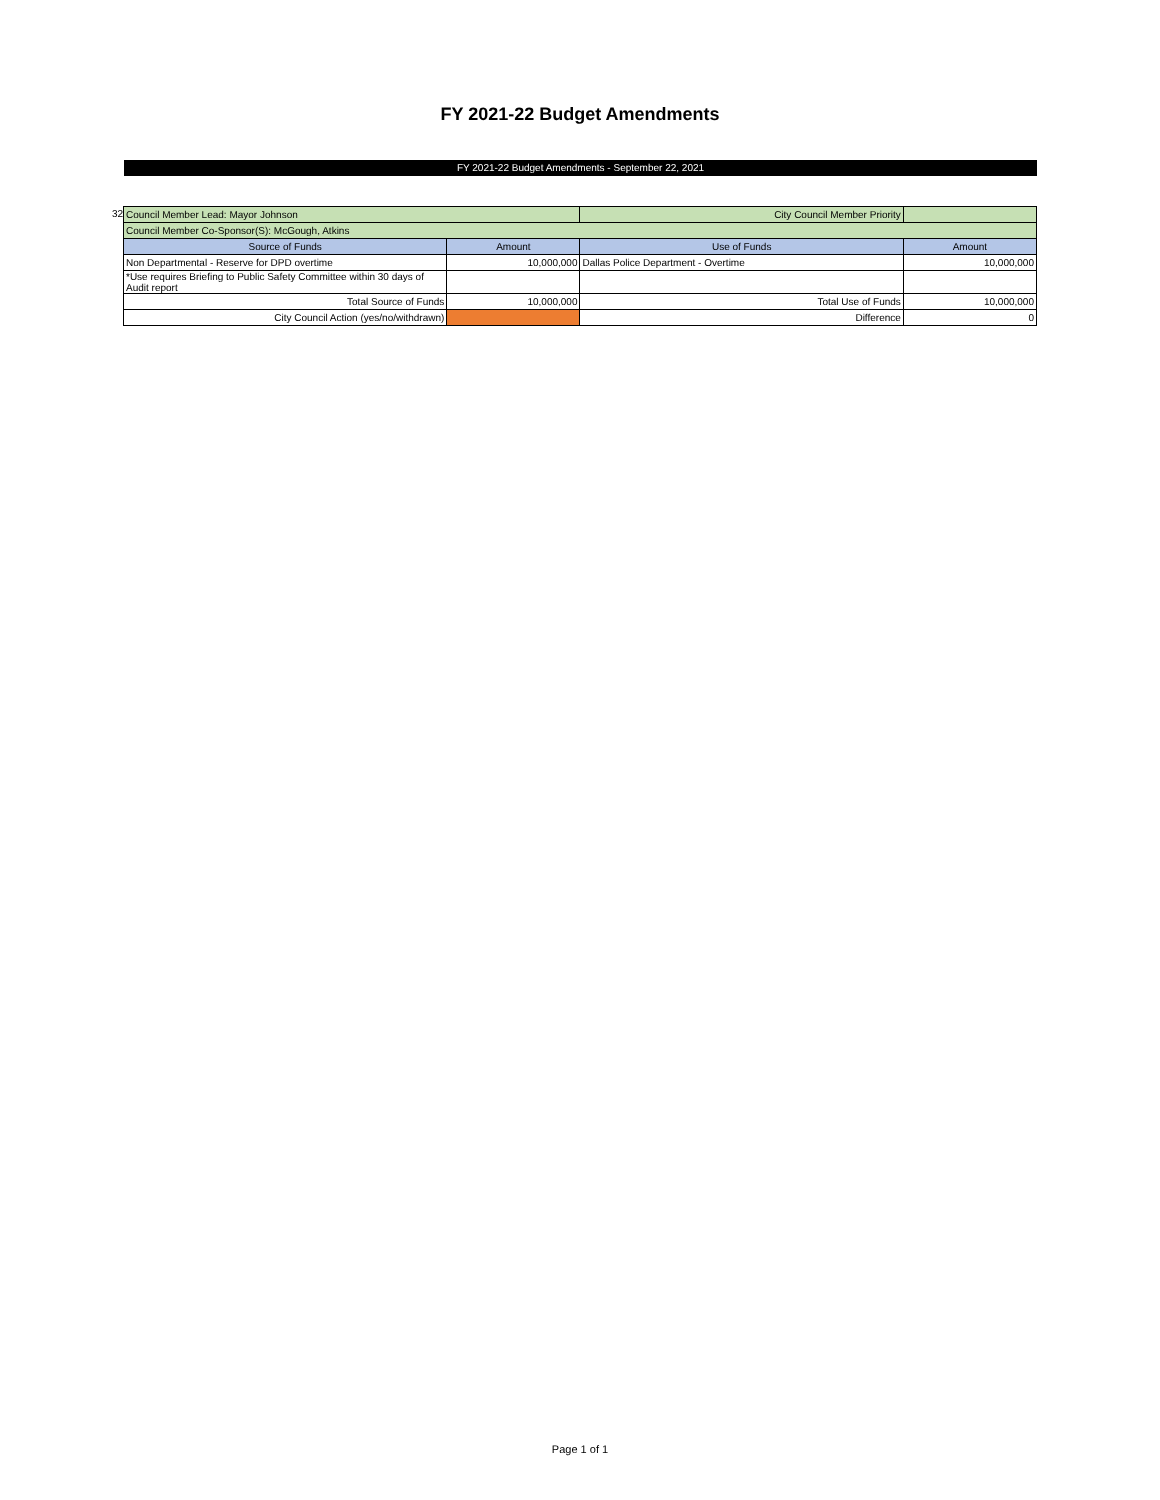FY 2021-22 Budget Amendments
FY 2021-22 Budget Amendments - September 22, 2021
32
| Council Member Lead: Mayor Johnson | | City Council Member Priority | |
| Council Member Co-Sponsor(S): McGough, Atkins | | | |
| Source of Funds | Amount | Use of Funds | Amount |
| Non Departmental - Reserve for DPD overtime | 10,000,000 | Dallas Police Department - Overtime | 10,000,000 |
| *Use requires Briefing to Public Safety Committee within 30 days of Audit report | | | |
| Total Source of Funds | 10,000,000 | Total Use of Funds | 10,000,000 |
| City Council Action (yes/no/withdrawn) | | Difference | 0 |
Page 1 of 1